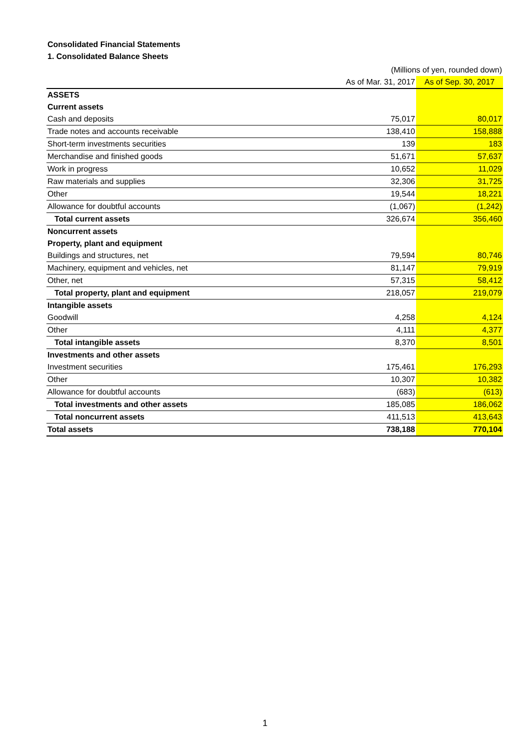Consolidated Financial Statements
1. Consolidated Balance Sheets
| | (Millions of yen, rounded down) | |
| | As of Mar. 31, 2017 | As of Sep. 30, 2017 |
| ASSETS | | |
| Current assets | | |
| Cash and deposits | 75,017 | 80,017 |
| Trade notes and accounts receivable | 138,410 | 158,888 |
| Short-term investments securities | 139 | 183 |
| Merchandise and finished goods | 51,671 | 57,637 |
| Work in progress | 10,652 | 11,029 |
| Raw materials and supplies | 32,306 | 31,725 |
| Other | 19,544 | 18,221 |
| Allowance for doubtful accounts | (1,067) | (1,242) |
| Total current assets | 326,674 | 356,460 |
| Noncurrent assets | | |
| Property, plant and equipment | | |
| Buildings and structures, net | 79,594 | 80,746 |
| Machinery, equipment and vehicles, net | 81,147 | 79,919 |
| Other, net | 57,315 | 58,412 |
| Total property, plant and equipment | 218,057 | 219,079 |
| Intangible assets | | |
| Goodwill | 4,258 | 4,124 |
| Other | 4,111 | 4,377 |
| Total intangible assets | 8,370 | 8,501 |
| Investments and other assets | | |
| Investment securities | 175,461 | 176,293 |
| Other | 10,307 | 10,382 |
| Allowance for doubtful accounts | (683) | (613) |
| Total investments and other assets | 185,085 | 186,062 |
| Total noncurrent assets | 411,513 | 413,643 |
| Total assets | 738,188 | 770,104 |
1